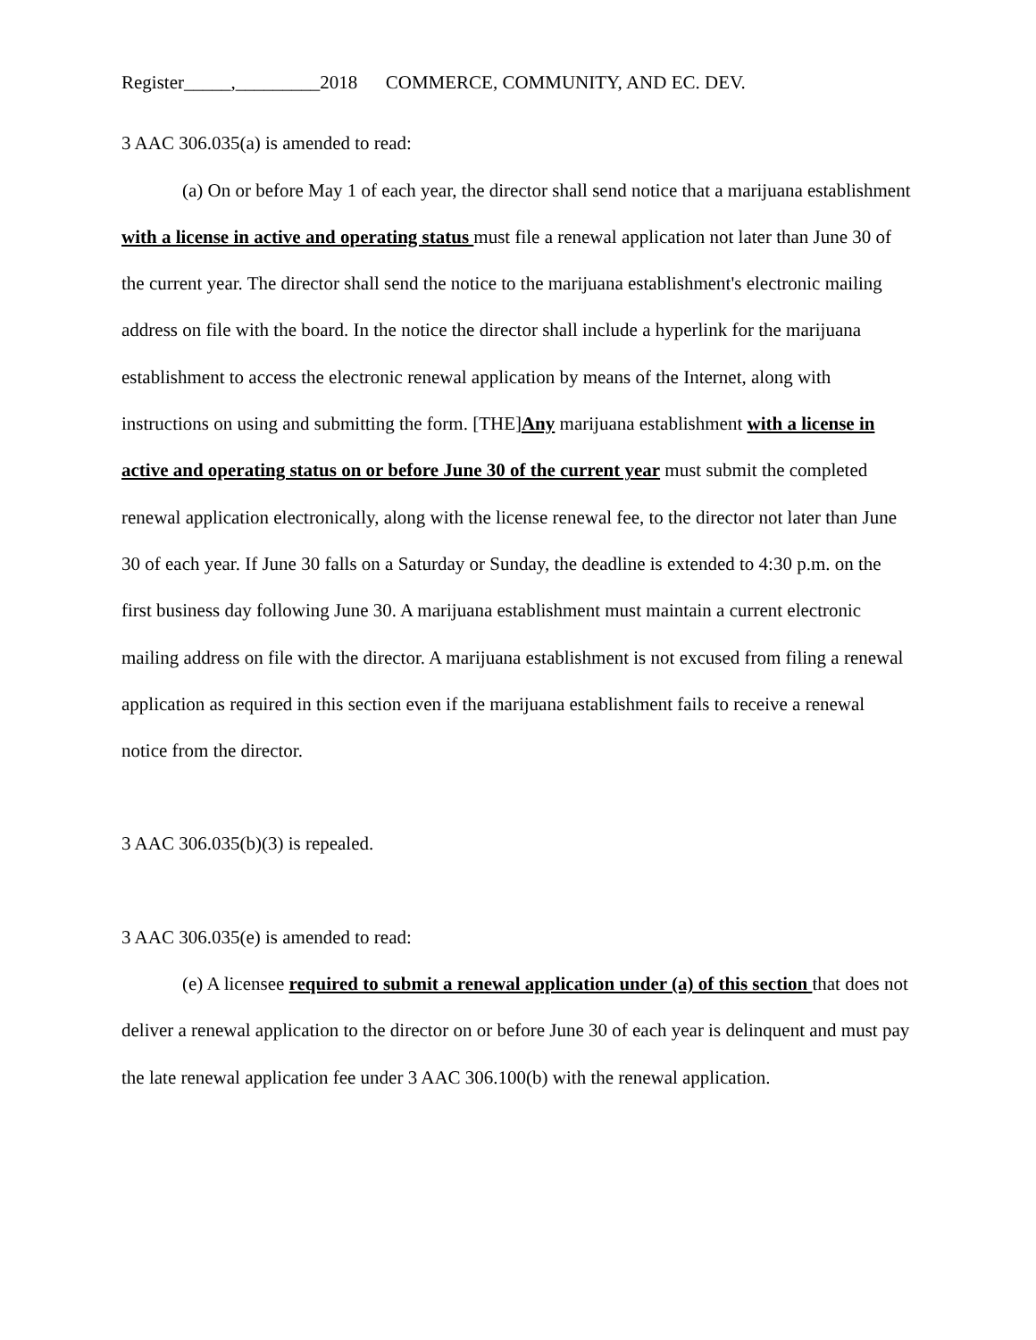Register_____,_________2018 COMMERCE, COMMUNITY, AND EC. DEV.
3 AAC 306.035(a) is amended to read:
(a) On or before May 1 of each year, the director shall send notice that a marijuana establishment with a license in active and operating status must file a renewal application not later than June 30 of the current year. The director shall send the notice to the marijuana establishment's electronic mailing address on file with the board. In the notice the director shall include a hyperlink for the marijuana establishment to access the electronic renewal application by means of the Internet, along with instructions on using and submitting the form. [THE]Any marijuana establishment with a license in active and operating status on or before June 30 of the current year must submit the completed renewal application electronically, along with the license renewal fee, to the director not later than June 30 of each year. If June 30 falls on a Saturday or Sunday, the deadline is extended to 4:30 p.m. on the first business day following June 30. A marijuana establishment must maintain a current electronic mailing address on file with the director. A marijuana establishment is not excused from filing a renewal application as required in this section even if the marijuana establishment fails to receive a renewal notice from the director.
3 AAC 306.035(b)(3) is repealed.
3 AAC 306.035(e) is amended to read:
(e) A licensee required to submit a renewal application under (a) of this section that does not deliver a renewal application to the director on or before June 30 of each year is delinquent and must pay the late renewal application fee under 3 AAC 306.100(b) with the renewal application.